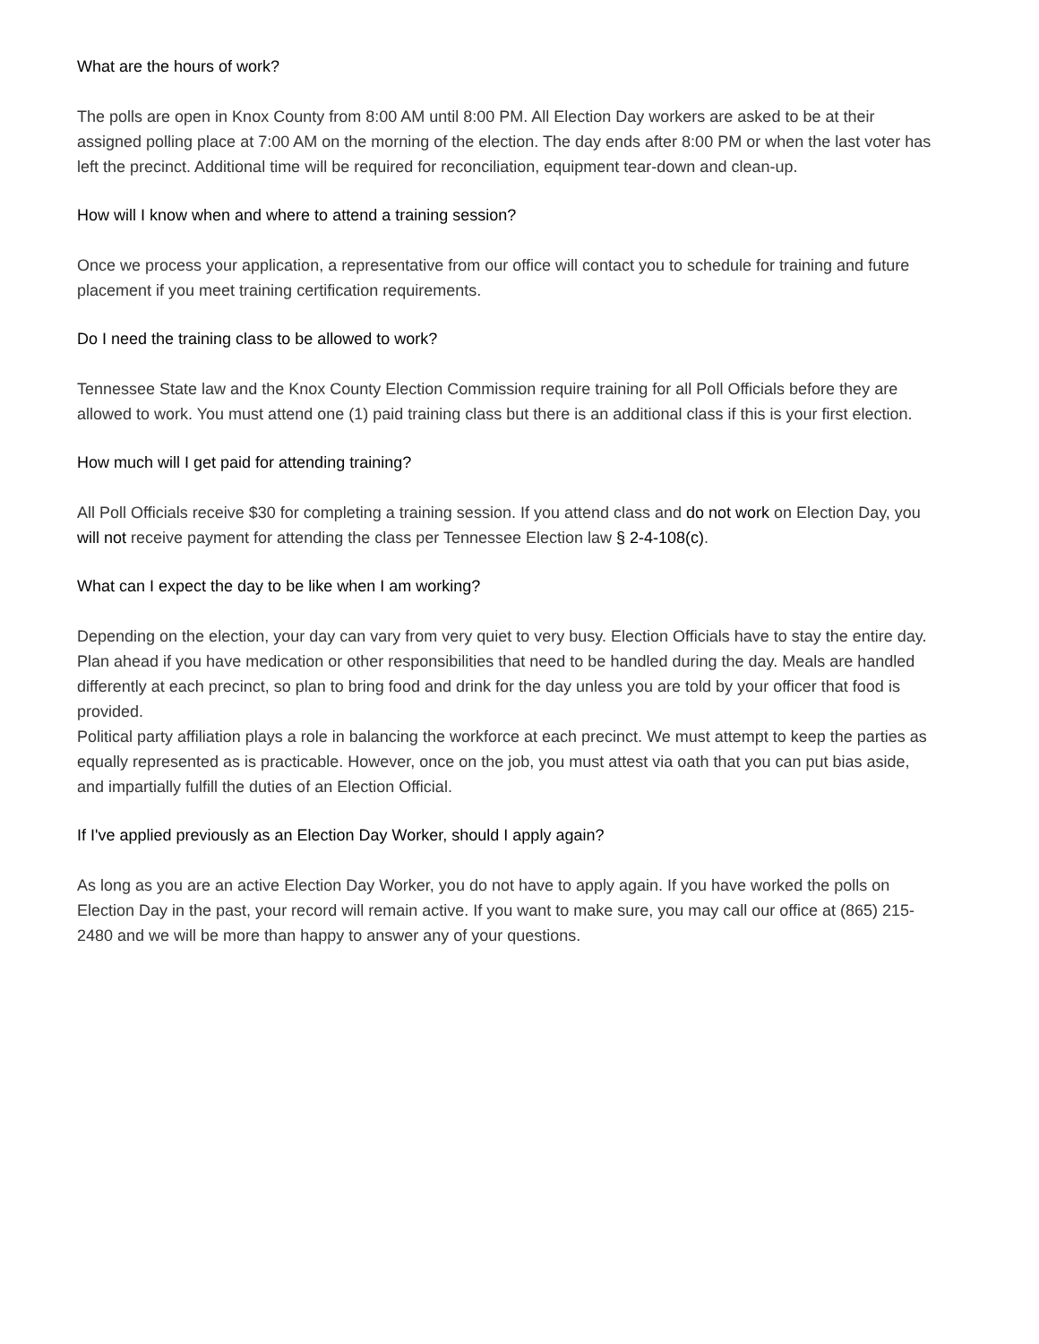What are the hours of work?
The polls are open in Knox County from 8:00 AM until 8:00 PM. All Election Day workers are asked to be at their assigned polling place at 7:00 AM on the morning of the election. The day ends after 8:00 PM or when the last voter has left the precinct. Additional time will be required for reconciliation, equipment tear-down and clean-up.
How will I know when and where to attend a training session?
Once we process your application, a representative from our office will contact you to schedule for training and future placement if you meet training certification requirements.
Do I need the training class to be allowed to work?
Tennessee State law and the Knox County Election Commission require training for all Poll Officials before they are allowed to work. You must attend one (1) paid training class but there is an additional class if this is your first election.
How much will I get paid for attending training?
All Poll Officials receive $30 for completing a training session. If you attend class and do not work on Election Day, you will not receive payment for attending the class per Tennessee Election law § 2-4-108(c).
What can I expect the day to be like when I am working?
Depending on the election, your day can vary from very quiet to very busy. Election Officials have to stay the entire day. Plan ahead if you have medication or other responsibilities that need to be handled during the day. Meals are handled differently at each precinct, so plan to bring food and drink for the day unless you are told by your officer that food is provided.
Political party affiliation plays a role in balancing the workforce at each precinct. We must attempt to keep the parties as equally represented as is practicable. However, once on the job, you must attest via oath that you can put bias aside, and impartially fulfill the duties of an Election Official.
If I've applied previously as an Election Day Worker, should I apply again?
As long as you are an active Election Day Worker, you do not have to apply again. If you have worked the polls on Election Day in the past, your record will remain active. If you want to make sure, you may call our office at (865) 215-2480 and we will be more than happy to answer any of your questions.